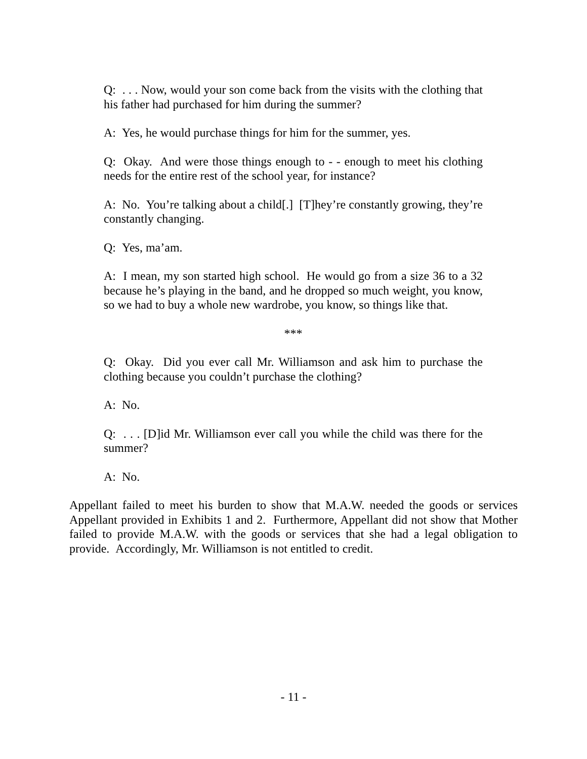Q: . . . Now, would your son come back from the visits with the clothing that his father had purchased for him during the summer?
A: Yes, he would purchase things for him for the summer, yes.
Q: Okay. And were those things enough to - - enough to meet his clothing needs for the entire rest of the school year, for instance?
A: No. You’re talking about a child[.] [T]hey’re constantly growing, they’re constantly changing.
Q: Yes, ma’am.
A: I mean, my son started high school. He would go from a size 36 to a 32 because he’s playing in the band, and he dropped so much weight, you know, so we had to buy a whole new wardrobe, you know, so things like that.
***
Q: Okay. Did you ever call Mr. Williamson and ask him to purchase the clothing because you couldn’t purchase the clothing?
A: No.
Q: . . . [D]id Mr. Williamson ever call you while the child was there for the summer?
A: No.
Appellant failed to meet his burden to show that M.A.W. needed the goods or services Appellant provided in Exhibits 1 and 2. Furthermore, Appellant did not show that Mother failed to provide M.A.W. with the goods or services that she had a legal obligation to provide. Accordingly, Mr. Williamson is not entitled to credit.
- 11 -